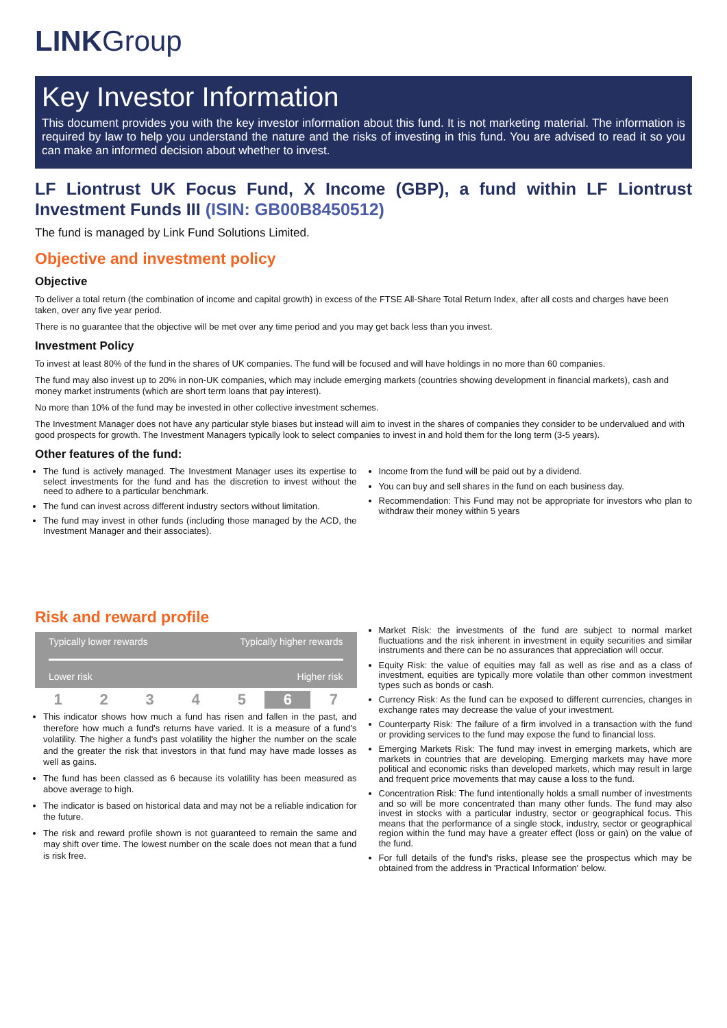LINKGroup
Key Investor Information
This document provides you with the key investor information about this fund. It is not marketing material. The information is required by law to help you understand the nature and the risks of investing in this fund. You are advised to read it so you can make an informed decision about whether to invest.
LF Liontrust UK Focus Fund, X Income (GBP), a fund within LF Liontrust Investment Funds III (ISIN: GB00B8450512)
The fund is managed by Link Fund Solutions Limited.
Objective and investment policy
Objective
To deliver a total return (the combination of income and capital growth) in excess of the FTSE All-Share Total Return Index, after all costs and charges have been taken, over any five year period.
There is no guarantee that the objective will be met over any time period and you may get back less than you invest.
Investment Policy
To invest at least 80% of the fund in the shares of UK companies. The fund will be focused and will have holdings in no more than 60 companies.
The fund may also invest up to 20% in non-UK companies, which may include emerging markets (countries showing development in financial markets), cash and money market instruments (which are short term loans that pay interest).
No more than 10% of the fund may be invested in other collective investment schemes.
The Investment Manager does not have any particular style biases but instead will aim to invest in the shares of companies they consider to be undervalued and with good prospects for growth. The Investment Managers typically look to select companies to invest in and hold them for the long term (3-5 years).
Other features of the fund:
The fund is actively managed. The Investment Manager uses its expertise to select investments for the fund and has the discretion to invest without the need to adhere to a particular benchmark.
The fund can invest across different industry sectors without limitation.
The fund may invest in other funds (including those managed by the ACD, the Investment Manager and their associates).
Income from the fund will be paid out by a dividend.
You can buy and sell shares in the fund on each business day.
Recommendation: This Fund may not be appropriate for investors who plan to withdraw their money within 5 years
Risk and reward profile
Typically lower rewards Typically higher rewards
Lower risk Higher risk
| 1 | 2 | 3 | 4 | 5 | 6 | 7 |
This indicator shows how much a fund has risen and fallen in the past, and therefore how much a fund's returns have varied. It is a measure of a fund's volatility. The higher a fund's past volatility the higher the number on the scale and the greater the risk that investors in that fund may have made losses as well as gains.
The fund has been classed as 6 because its volatility has been measured as above average to high.
The indicator is based on historical data and may not be a reliable indication for the future.
The risk and reward profile shown is not guaranteed to remain the same and may shift over time. The lowest number on the scale does not mean that a fund is risk free.
Market Risk: the investments of the fund are subject to normal market fluctuations and the risk inherent in investment in equity securities and similar instruments and there can be no assurances that appreciation will occur.
Equity Risk: the value of equities may fall as well as rise and as a class of investment, equities are typically more volatile than other common investment types such as bonds or cash.
Currency Risk: As the fund can be exposed to different currencies, changes in exchange rates may decrease the value of your investment.
Counterparty Risk: The failure of a firm involved in a transaction with the fund or providing services to the fund may expose the fund to financial loss.
Emerging Markets Risk: The fund may invest in emerging markets, which are markets in countries that are developing. Emerging markets may have more political and economic risks than developed markets, which may result in large and frequent price movements that may cause a loss to the fund.
Concentration Risk: The fund intentionally holds a small number of investments and so will be more concentrated than many other funds. The fund may also invest in stocks with a particular industry, sector or geographical focus. This means that the performance of a single stock, industry, sector or geographical region within the fund may have a greater effect (loss or gain) on the value of the fund.
For full details of the fund's risks, please see the prospectus which may be obtained from the address in 'Practical Information' below.